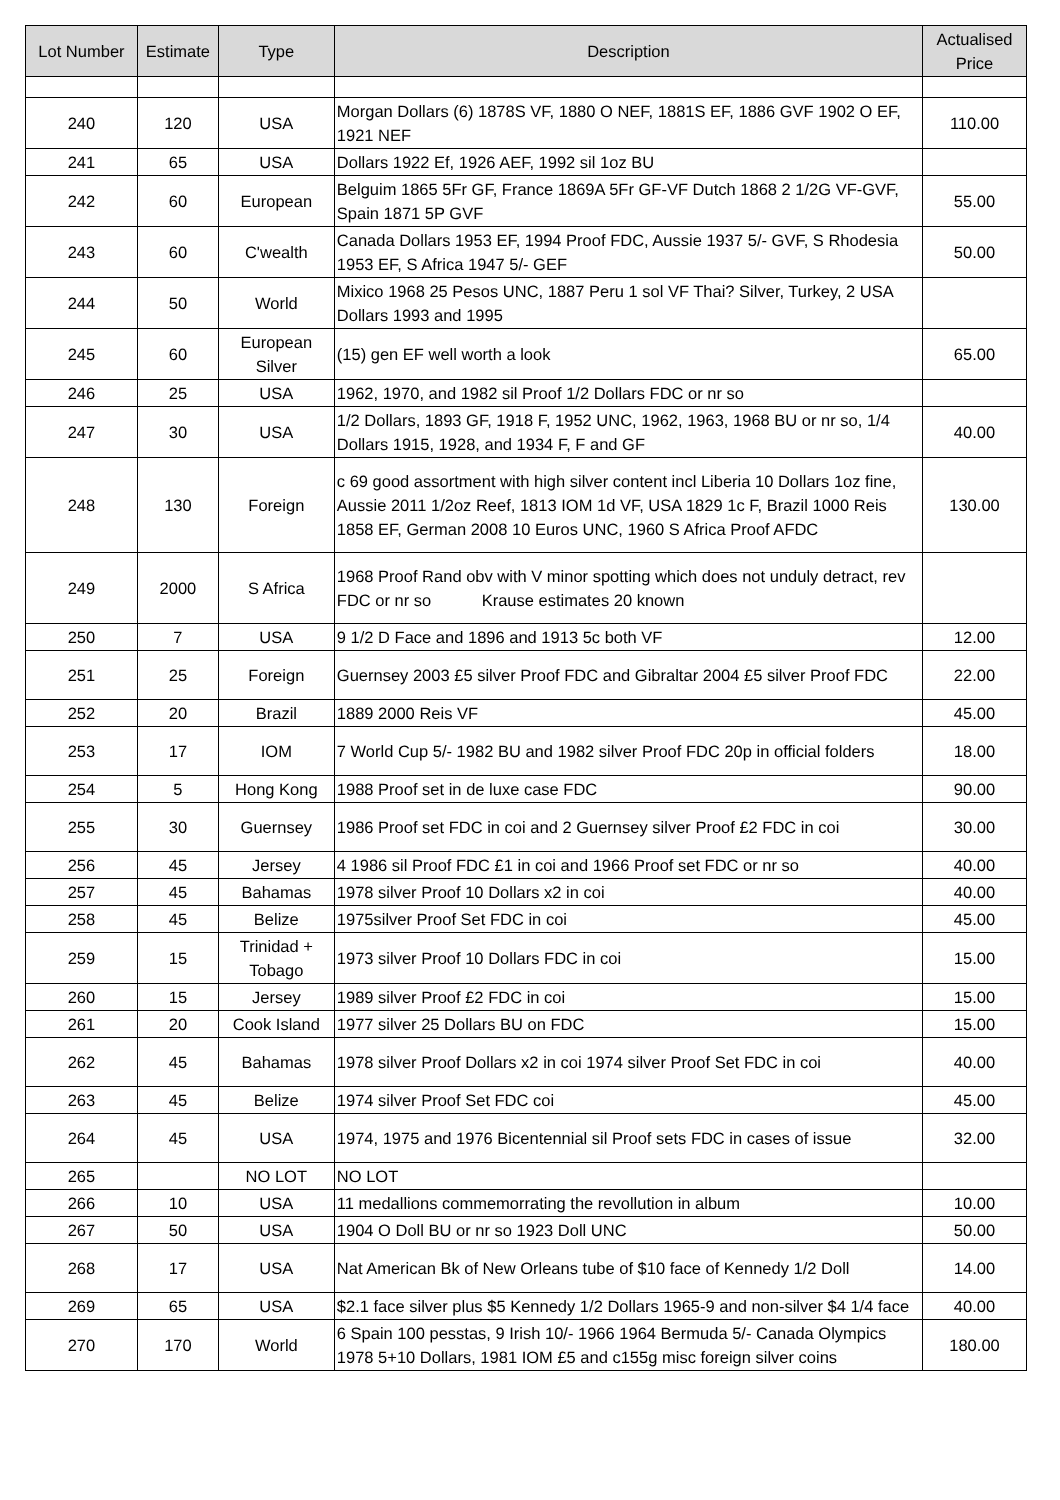| Lot Number | Estimate | Type | Description | Actualised Price |
| --- | --- | --- | --- | --- |
| 240 | 120 | USA | Morgan Dollars (6) 1878S VF, 1880 O NEF, 1881S EF, 1886 GVF 1902 O EF, 1921 NEF | 110.00 |
| 241 | 65 | USA | Dollars 1922 Ef, 1926 AEF, 1992 sil 1oz BU | |
| 242 | 60 | European | Belguim 1865 5Fr GF, France 1869A 5Fr GF-VF Dutch 1868 2 1/2G VF-GVF, Spain 1871 5P GVF | 55.00 |
| 243 | 60 | C'wealth | Canada Dollars 1953 EF, 1994 Proof FDC, Aussie 1937 5/- GVF, S Rhodesia 1953 EF, S Africa 1947 5/- GEF | 50.00 |
| 244 | 50 | World | Mixico 1968 25 Pesos UNC, 1887 Peru 1 sol VF Thai? Silver, Turkey, 2 USA Dollars 1993 and 1995 | |
| 245 | 60 | European Silver | (15) gen EF well worth a look | 65.00 |
| 246 | 25 | USA | 1962, 1970, and 1982 sil Proof 1/2 Dollars FDC or nr so | |
| 247 | 30 | USA | 1/2 Dollars, 1893 GF, 1918 F, 1952 UNC, 1962, 1963, 1968 BU or nr so, 1/4 Dollars 1915, 1928, and 1934 F, F and GF | 40.00 |
| 248 | 130 | Foreign | c 69 good assortment with high silver content incl Liberia 10 Dollars 1oz fine, Aussie 2011 1/2oz Reef, 1813 IOM 1d VF, USA 1829 1c F, Brazil 1000 Reis 1858 EF, German 2008 10 Euros UNC, 1960 S Africa Proof AFDC | 130.00 |
| 249 | 2000 | S Africa | 1968 Proof Rand obv with V minor spotting which does not unduly detract, rev FDC or nr so Krause estimates 20 known | |
| 250 | 7 | USA | 9 1/2 D Face and 1896 and 1913 5c both VF | 12.00 |
| 251 | 25 | Foreign | Guernsey 2003 £5 silver Proof FDC and Gibraltar 2004 £5 silver Proof FDC | 22.00 |
| 252 | 20 | Brazil | 1889 2000 Reis VF | 45.00 |
| 253 | 17 | IOM | 7 World Cup 5/- 1982 BU and 1982 silver Proof FDC 20p in official folders | 18.00 |
| 254 | 5 | Hong Kong | 1988 Proof set in de luxe case FDC | 90.00 |
| 255 | 30 | Guernsey | 1986 Proof set FDC in coi and 2 Guernsey silver Proof £2 FDC in coi | 30.00 |
| 256 | 45 | Jersey | 4 1986 sil Proof FDC £1 in coi and 1966 Proof set FDC or nr so | 40.00 |
| 257 | 45 | Bahamas | 1978 silver Proof 10 Dollars x2 in coi | 40.00 |
| 258 | 45 | Belize | 1975silver Proof Set FDC in coi | 45.00 |
| 259 | 15 | Trinidad + Tobago | 1973 silver Proof 10 Dollars FDC in coi | 15.00 |
| 260 | 15 | Jersey | 1989 silver Proof £2 FDC in coi | 15.00 |
| 261 | 20 | Cook Island | 1977 silver 25 Dollars BU on FDC | 15.00 |
| 262 | 45 | Bahamas | 1978 silver Proof Dollars x2 in coi 1974 silver Proof Set FDC in coi | 40.00 |
| 263 | 45 | Belize | 1974 silver Proof Set FDC coi | 45.00 |
| 264 | 45 | USA | 1974, 1975 and 1976 Bicentennial sil Proof sets FDC in cases of issue | 32.00 |
| 265 | | NO LOT | NO LOT | |
| 266 | 10 | USA | 11 medallions commemorrating the revollution in album | 10.00 |
| 267 | 50 | USA | 1904 O Doll BU or nr so 1923 Doll UNC | 50.00 |
| 268 | 17 | USA | Nat American Bk of New Orleans tube of $10 face of Kennedy 1/2 Doll | 14.00 |
| 269 | 65 | USA | $2.1 face silver plus $5 Kennedy 1/2 Dollars 1965-9 and non-silver $4 1/4 face | 40.00 |
| 270 | 170 | World | 6 Spain 100 pesstas, 9 Irish 10/- 1966 1964 Bermuda 5/- Canada Olympics 1978 5+10 Dollars, 1981 IOM £5 and c155g misc foreign silver coins | 180.00 |